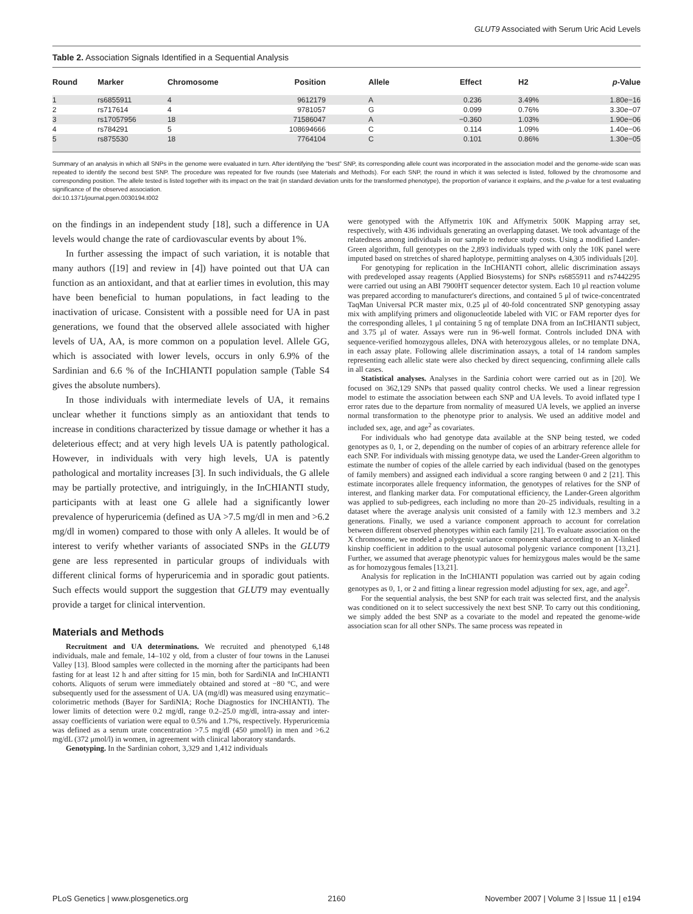GLUT9 Associated with Serum Uric Acid Levels
Table 2. Association Signals Identified in a Sequential Analysis
| Round | Marker | Chromosome | Position | Allele | Effect | H2 | p -Value |
| --- | --- | --- | --- | --- | --- | --- | --- |
| 1 | rs6855911 | 4 | 9612179 | A | 0.236 | 3.49% | 1.80e−16 |
| 2 | rs717614 | 4 | 9781057 | G | 0.099 | 0.76% | 3.30e−07 |
| 3 | rs17057956 | 18 | 71586047 | A | −0.360 | 1.03% | 1.90e−06 |
| 4 | rs784291 | 5 | 108694666 | C | 0.114 | 1.09% | 1.40e−06 |
| 5 | rs875530 | 18 | 7764104 | C | 0.101 | 0.86% | 1.30e−05 |
Summary of an analysis in which all SNPs in the genome were evaluated in turn. After identifying the “best” SNP, its corresponding allele count was incorporated in the association model and the genome-wide scan was repeated to identify the second best SNP. The procedure was repeated for five rounds (see Materials and Methods). For each SNP, the round in which it was selected is listed, followed by the chromosome and corresponding position. The allele tested is listed together with its impact on the trait (in standard deviation units for the transformed phenotype), the proportion of variance it explains, and the p-value for a test evaluating significance of the observed association.
doi:10.1371/journal.pgen.0030194.t002
on the findings in an independent study [18], such a difference in UA levels would change the rate of cardiovascular events by about 1%.
In further assessing the impact of such variation, it is notable that many authors ([19] and review in [4]) have pointed out that UA can function as an antioxidant, and that at earlier times in evolution, this may have been beneficial to human populations, in fact leading to the inactivation of uricase. Consistent with a possible need for UA in past generations, we found that the observed allele associated with higher levels of UA, AA, is more common on a population level. Allele GG, which is associated with lower levels, occurs in only 6.9% of the Sardinian and 6.6 % of the InCHIANTI population sample (Table S4 gives the absolute numbers).
In those individuals with intermediate levels of UA, it remains unclear whether it functions simply as an antioxidant that tends to increase in conditions characterized by tissue damage or whether it has a deleterious effect; and at very high levels UA is patently pathological. However, in individuals with very high levels, UA is patently pathological and mortality increases [3]. In such individuals, the G allele may be partially protective, and intriguingly, in the InCHIANTI study, participants with at least one G allele had a significantly lower prevalence of hyperuricemia (defined as UA >7.5 mg/dl in men and >6.2 mg/dl in women) compared to those with only A alleles. It would be of interest to verify whether variants of associated SNPs in the GLUT9 gene are less represented in particular groups of individuals with different clinical forms of hyperuricemia and in sporadic gout patients. Such effects would support the suggestion that GLUT9 may eventually provide a target for clinical intervention.
Materials and Methods
Recruitment and UA determinations. We recruited and phenotyped 6,148 individuals, male and female, 14–102 y old, from a cluster of four towns in the Lanusei Valley [13]. Blood samples were collected in the morning after the participants had been fasting for at least 12 h and after sitting for 15 min, both for SardiNIA and InCHIANTI cohorts. Aliquots of serum were immediately obtained and stored at −80 °C, and were subsequently used for the assessment of UA. UA (mg/dl) was measured using enzymatic–colorimetric methods (Bayer for SardiNIA; Roche Diagnostics for INCHIANTI). The lower limits of detection were 0.2 mg/dl, range 0.2–25.0 mg/dl, intra-assay and inter-assay coefficients of variation were equal to 0.5% and 1.7%, respectively. Hyperuricemia was defined as a serum urate concentration >7.5 mg/dl (450 μmol/l) in men and >6.2 mg/dL (372 μmol/l) in women, in agreement with clinical laboratory standards.
Genotyping. In the Sardinian cohort, 3,329 and 1,412 individuals
were genotyped with the Affymetrix 10K and Affymetrix 500K Mapping array set, respectively, with 436 individuals generating an overlapping dataset. We took advantage of the relatedness among individuals in our sample to reduce study costs. Using a modified Lander-Green algorithm, full genotypes on the 2,893 individuals typed with only the 10K panel were imputed based on stretches of shared haplotype, permitting analyses on 4,305 individuals [20].
For genotyping for replication in the InCHIANTI cohort, allelic discrimination assays with predeveloped assay reagents (Applied Biosystems) for SNPs rs6855911 and rs7442295 were carried out using an ABI 7900HT sequencer detector system. Each 10 μl reaction volume was prepared according to manufacturer's directions, and contained 5 μl of twice-concentrated TaqMan Universal PCR master mix, 0.25 μl of 40-fold concentrated SNP genotyping assay mix with amplifying primers and oligonucleotide labeled with VIC or FAM reporter dyes for the corresponding alleles, 1 μl containing 5 ng of template DNA from an InCHIANTI subject, and 3.75 μl of water. Assays were run in 96-well format. Controls included DNA with sequence-verified homozygous alleles, DNA with heterozygous alleles, or no template DNA, in each assay plate. Following allele discrimination assays, a total of 14 random samples representing each allelic state were also checked by direct sequencing, confirming allele calls in all cases.
Statistical analyses. Analyses in the Sardinia cohort were carried out as in [20]. We focused on 362,129 SNPs that passed quality control checks. We used a linear regression model to estimate the association between each SNP and UA levels. To avoid inflated type I error rates due to the departure from normality of measured UA levels, we applied an inverse normal transformation to the phenotype prior to analysis. We used an additive model and included sex, age, and age<sup>2</sup> as covariates.
For individuals who had genotype data available at the SNP being tested, we coded genotypes as 0, 1, or 2, depending on the number of copies of an arbitrary reference allele for each SNP. For individuals with missing genotype data, we used the Lander-Green algorithm to estimate the number of copies of the allele carried by each individual (based on the genotypes of family members) and assigned each individual a score ranging between 0 and 2 [21]. This estimate incorporates allele frequency information, the genotypes of relatives for the SNP of interest, and flanking marker data. For computational efficiency, the Lander-Green algorithm was applied to sub-pedigrees, each including no more than 20–25 individuals, resulting in a dataset where the average analysis unit consisted of a family with 12.3 members and 3.2 generations. Finally, we used a variance component approach to account for correlation between different observed phenotypes within each family [21]. To evaluate association on the X chromosome, we modeled a polygenic variance component shared according to an X-linked kinship coefficient in addition to the usual autosomal polygenic variance component [13,21]. Further, we assumed that average phenotypic values for hemizygous males would be the same as for homozygous females [13,21].
Analysis for replication in the InCHIANTI population was carried out by again coding genotypes as 0, 1, or 2 and fitting a linear regression model adjusting for sex, age, and age<sup>2</sup>.
For the sequential analysis, the best SNP for each trait was selected first, and the analysis was conditioned on it to select successively the next best SNP. To carry out this conditioning, we simply added the best SNP as a covariate to the model and repeated the genome-wide association scan for all other SNPs. The same process was repeated in
PLoS Genetics | www.plosgenetics.org 2160 November 2007 | Volume 3 | Issue 11 | e194